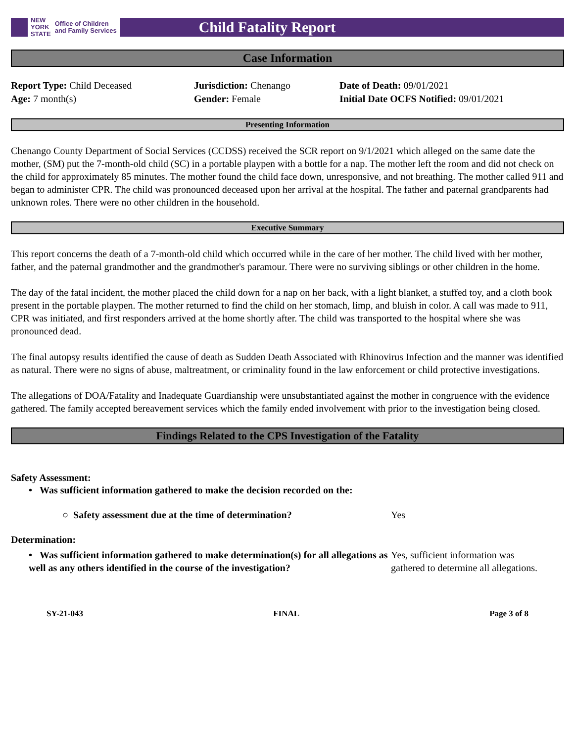NEW
YORK
STATE Office of Children
and Family Services
Child Fatality Report
Case Information
Report Type: Child Deceased
Age: 7 month(s)
Jurisdiction: Chenango
Gender: Female
Date of Death: 09/01/2021
Initial Date OCFS Notified: 09/01/2021
Presenting Information
Chenango County Department of Social Services (CCDSS) received the SCR report on 9/1/2021 which alleged on the same date the mother, (SM) put the 7-month-old child (SC) in a portable playpen with a bottle for a nap. The mother left the room and did not check on the child for approximately 85 minutes. The mother found the child face down, unresponsive, and not breathing. The mother called 911 and began to administer CPR. The child was pronounced deceased upon her arrival at the hospital. The father and paternal grandparents had unknown roles. There were no other children in the household.
Executive Summary
This report concerns the death of a 7-month-old child which occurred while in the care of her mother. The child lived with her mother, father, and the paternal grandmother and the grandmother's paramour. There were no surviving siblings or other children in the home.
The day of the fatal incident, the mother placed the child down for a nap on her back, with a light blanket, a stuffed toy, and a cloth book present in the portable playpen. The mother returned to find the child on her stomach, limp, and bluish in color. A call was made to 911, CPR was initiated, and first responders arrived at the home shortly after. The child was transported to the hospital where she was pronounced dead.
The final autopsy results identified the cause of death as Sudden Death Associated with Rhinovirus Infection and the manner was identified as natural. There were no signs of abuse, maltreatment, or criminality found in the law enforcement or child protective investigations.
The allegations of DOA/Fatality and Inadequate Guardianship were unsubstantiated against the mother in congruence with the evidence gathered. The family accepted bereavement services which the family ended involvement with prior to the investigation being closed.
Findings Related to the CPS Investigation of the Fatality
Safety Assessment:
• Was sufficient information gathered to make the decision recorded on the:
○ Safety assessment due at the time of determination? Yes
Determination:
• Was sufficient information gathered to make determination(s) for all allegations as well as any others identified in the course of the investigation?
Yes, sufficient information was gathered to determine all allegations.
SY-21-043 FINAL Page 3 of 8